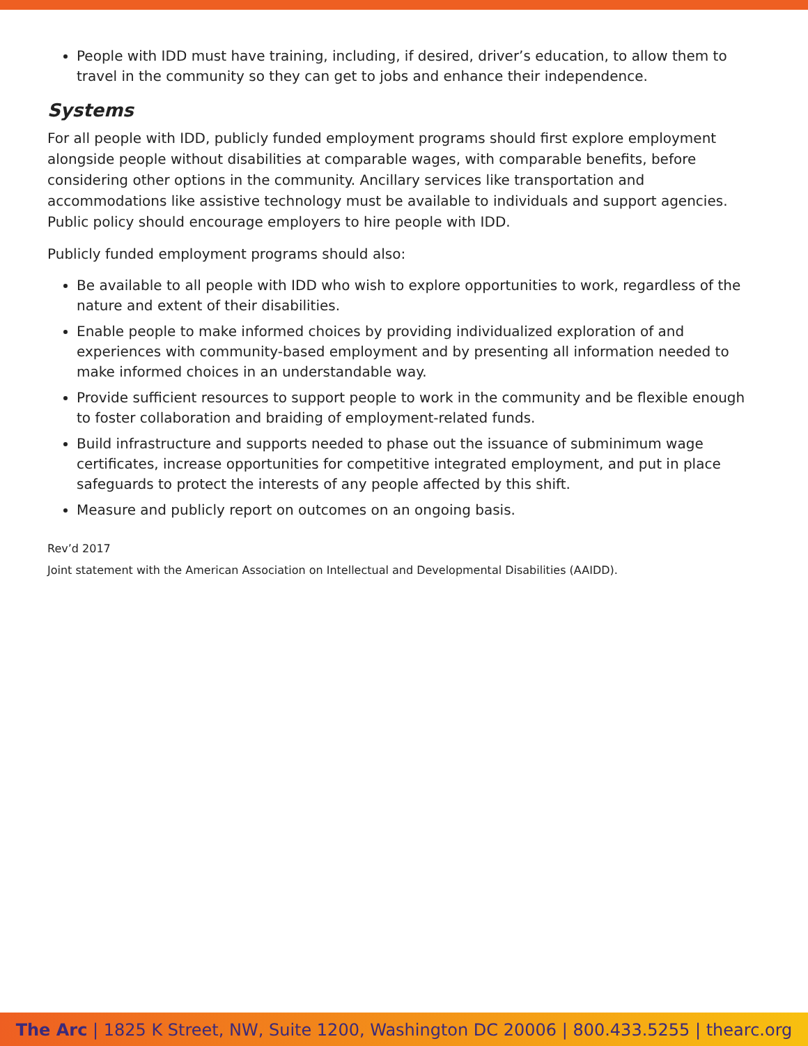People with IDD must have training, including, if desired, driver’s education, to allow them to travel in the community so they can get to jobs and enhance their independence.
Systems
For all people with IDD, publicly funded employment programs should first explore employment alongside people without disabilities at comparable wages, with comparable benefits, before considering other options in the community. Ancillary services like transportation and accommodations like assistive technology must be available to individuals and support agencies. Public policy should encourage employers to hire people with IDD.
Publicly funded employment programs should also:
Be available to all people with IDD who wish to explore opportunities to work, regardless of the nature and extent of their disabilities.
Enable people to make informed choices by providing individualized exploration of and experiences with community-based employment and by presenting all information needed to make informed choices in an understandable way.
Provide sufficient resources to support people to work in the community and be flexible enough to foster collaboration and braiding of employment-related funds.
Build infrastructure and supports needed to phase out the issuance of subminimum wage certificates, increase opportunities for competitive integrated employment, and put in place safeguards to protect the interests of any people affected by this shift.
Measure and publicly report on outcomes on an ongoing basis.
Rev’d 2017
Joint statement with the American Association on Intellectual and Developmental Disabilities (AAIDD).
The Arc | 1825 K Street, NW, Suite 1200, Washington DC 20006 | 800.433.5255 | thearc.org